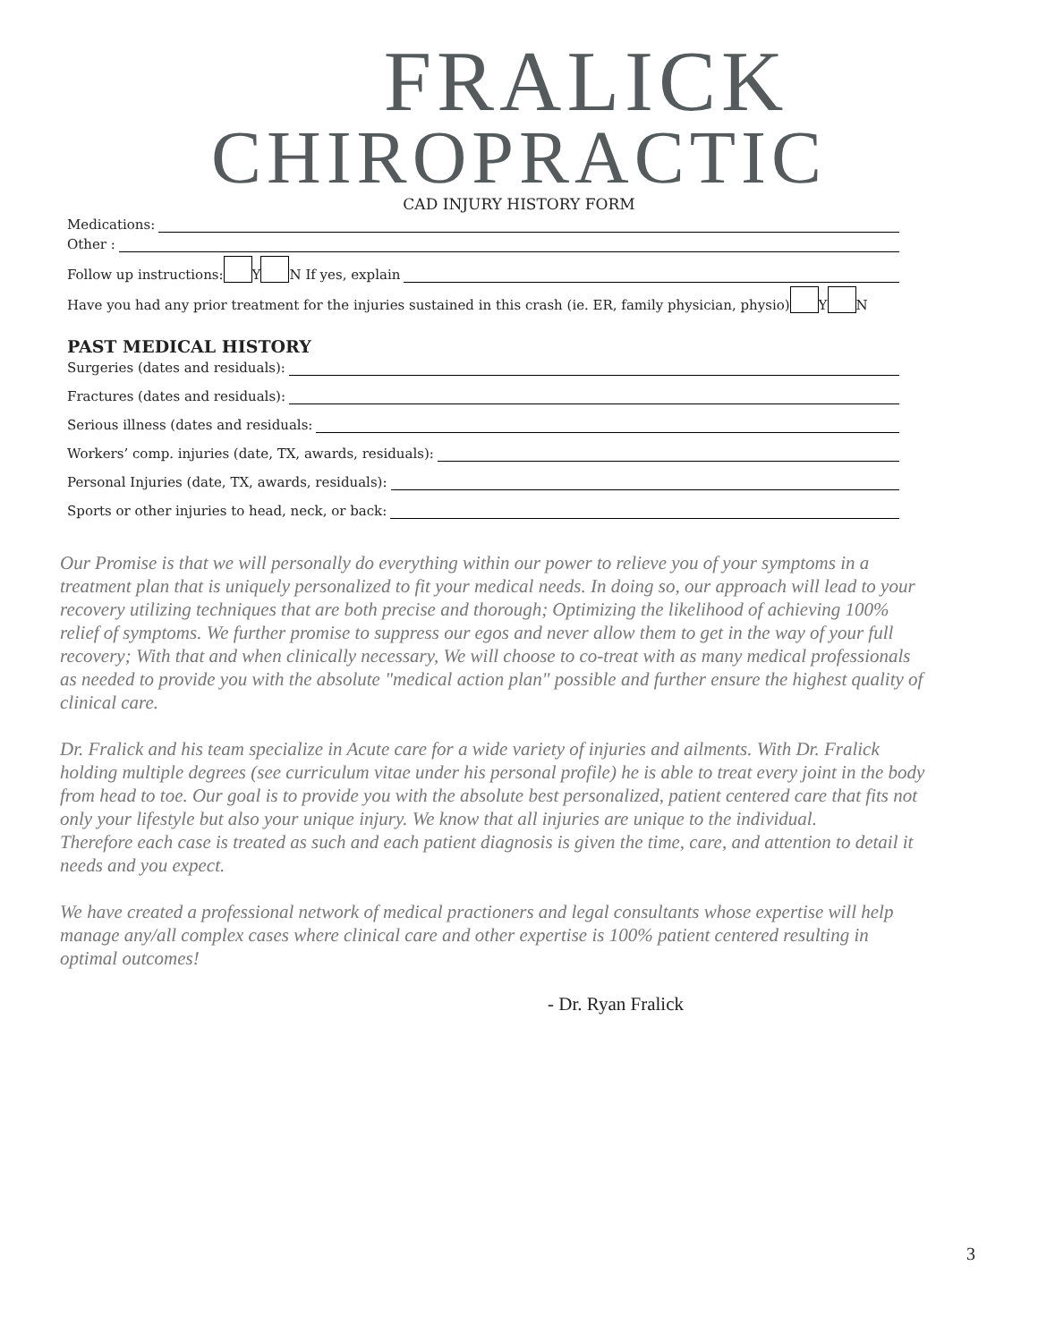FRALICK
CHIROPRACTIC
CAD INJURY HISTORY FORM
Medications:
Other :
Follow up instructions: Y N If yes, explain
Have you had any prior treatment for the injuries sustained in this crash (ie. ER, family physician, physio) Y N
PAST MEDICAL HISTORY
Surgeries (dates and residuals):
Fractures (dates and residuals):
Serious illness (dates and residuals:
Workers’ comp. injuries (date, TX, awards, residuals):
Personal Injuries (date, TX, awards, residuals):
Sports or other injuries to head, neck, or back:
Our Promise is that we will personally do everything within our power to relieve you of your symptoms in a treatment plan that is uniquely personalized to fit your medical needs. In doing so, our approach will lead to your recovery utilizing techniques that are both precise and thorough; Optimizing the likelihood of achieving 100% relief of symptoms. We further promise to suppress our egos and never allow them to get in the way of your full recovery; With that and when clinically necessary, We will choose to co-treat with as many medical professionals as needed to provide you with the absolute "medical action plan" possible and further ensure the highest quality of clinical care.
Dr. Fralick and his team specialize in Acute care for a wide variety of injuries and ailments. With Dr. Fralick holding multiple degrees (see curriculum vitae under his personal profile) he is able to treat every joint in the body from head to toe. Our goal is to provide you with the absolute best personalized, patient centered care that fits not only your lifestyle but also your unique injury. We know that all injuries are unique to the individual.
Therefore each case is treated as such and each patient diagnosis is given the time, care, and attention to detail it needs and you expect.
We have created a professional network of medical practioners and legal consultants whose expertise will help manage any/all complex cases where clinical care and other expertise is 100% patient centered resulting in optimal outcomes!
- Dr. Ryan Fralick
3